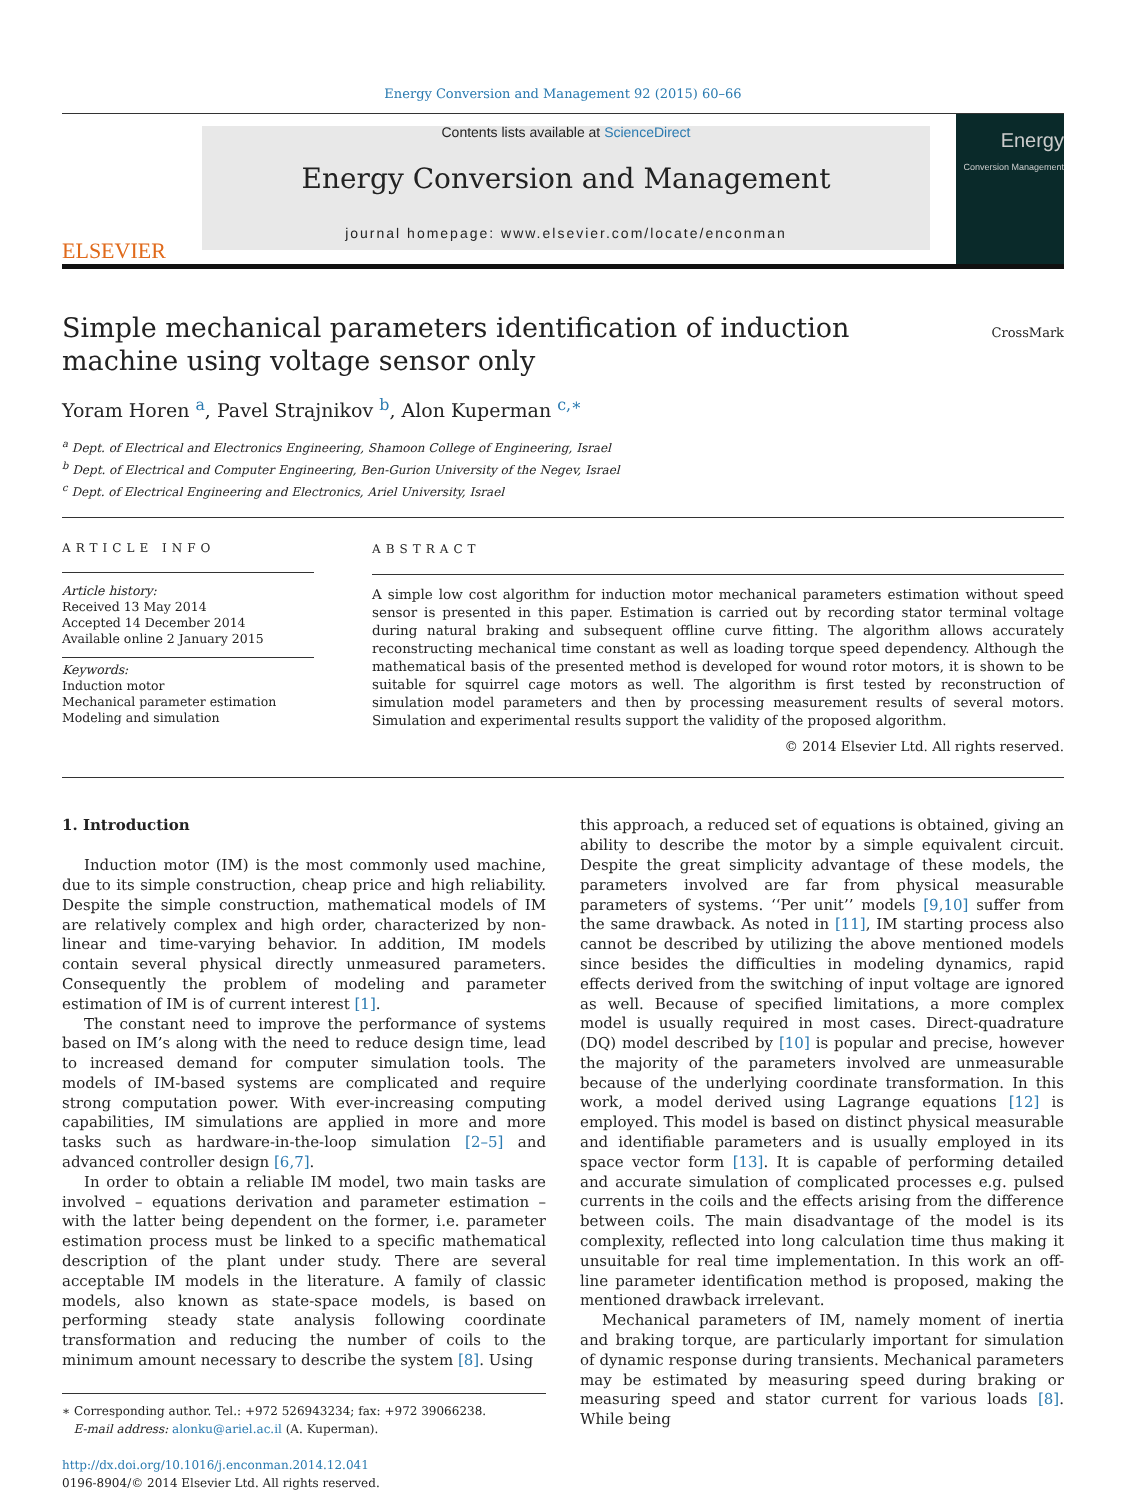Energy Conversion and Management 92 (2015) 60–66
ELSEVIER
Contents lists available at ScienceDirect
Energy Conversion and Management
journal homepage: www.elsevier.com/locate/enconman
Energy
Conversion Management
Simple mechanical parameters identification of induction machine using voltage sensor only
CrossMark
Yoram Horen <sup>a</sup>, Pavel Strajnikov <sup>b</sup>, Alon Kuperman <sup>c,∗</sup>
<sup>a</sup> Dept. of Electrical and Electronics Engineering, Shamoon College of Engineering, Israel
<sup>b</sup> Dept. of Electrical and Computer Engineering, Ben-Gurion University of the Negev, Israel
<sup>c</sup> Dept. of Electrical Engineering and Electronics, Ariel University, Israel
ARTICLE INFO
Article history:
Received 13 May 2014
Accepted 14 December 2014
Available online 2 January 2015
Keywords:
Induction motor
Mechanical parameter estimation
Modeling and simulation
ABSTRACT
A simple low cost algorithm for induction motor mechanical parameters estimation without speed sensor is presented in this paper. Estimation is carried out by recording stator terminal voltage during natural braking and subsequent offline curve fitting. The algorithm allows accurately reconstructing mechanical time constant as well as loading torque speed dependency. Although the mathematical basis of the presented method is developed for wound rotor motors, it is shown to be suitable for squirrel cage motors as well. The algorithm is first tested by reconstruction of simulation model parameters and then by processing measurement results of several motors. Simulation and experimental results support the validity of the proposed algorithm.
© 2014 Elsevier Ltd. All rights reserved.
1. Introduction
Induction motor (IM) is the most commonly used machine, due to its simple construction, cheap price and high reliability. Despite the simple construction, mathematical models of IM are relatively complex and high order, characterized by non-linear and time-varying behavior. In addition, IM models contain several physical directly unmeasured parameters. Consequently the problem of modeling and parameter estimation of IM is of current interest [1].
The constant need to improve the performance of systems based on IM’s along with the need to reduce design time, lead to increased demand for computer simulation tools. The models of IM-based systems are complicated and require strong computation power. With ever-increasing computing capabilities, IM simulations are applied in more and more tasks such as hardware-in-the-loop simulation [2–5] and advanced controller design [6,7].
In order to obtain a reliable IM model, two main tasks are involved – equations derivation and parameter estimation – with the latter being dependent on the former, i.e. parameter estimation process must be linked to a specific mathematical description of the plant under study. There are several acceptable IM models in the literature. A family of classic models, also known as state-space models, is based on performing steady state analysis following coordinate transformation and reducing the number of coils to the minimum amount necessary to describe the system [8]. Using
∗ Corresponding author. Tel.: +972 526943234; fax: +972 39066238.
E-mail address: alonku@ariel.ac.il (A. Kuperman).
http://dx.doi.org/10.1016/j.enconman.2014.12.041
0196-8904/© 2014 Elsevier Ltd. All rights reserved.
this approach, a reduced set of equations is obtained, giving an ability to describe the motor by a simple equivalent circuit. Despite the great simplicity advantage of these models, the parameters involved are far from physical measurable parameters of systems. ‘‘Per unit’’ models [9,10] suffer from the same drawback. As noted in [11], IM starting process also cannot be described by utilizing the above mentioned models since besides the difficulties in modeling dynamics, rapid effects derived from the switching of input voltage are ignored as well. Because of specified limitations, a more complex model is usually required in most cases. Direct-quadrature (DQ) model described by [10] is popular and precise, however the majority of the parameters involved are unmeasurable because of the underlying coordinate transformation. In this work, a model derived using Lagrange equations [12] is employed. This model is based on distinct physical measurable and identifiable parameters and is usually employed in its space vector form [13]. It is capable of performing detailed and accurate simulation of complicated processes e.g. pulsed currents in the coils and the effects arising from the difference between coils. The main disadvantage of the model is its complexity, reflected into long calculation time thus making it unsuitable for real time implementation. In this work an off-line parameter identification method is proposed, making the mentioned drawback irrelevant.
Mechanical parameters of IM, namely moment of inertia and braking torque, are particularly important for simulation of dynamic response during transients. Mechanical parameters may be estimated by measuring speed during braking or measuring speed and stator current for various loads [8]. While being